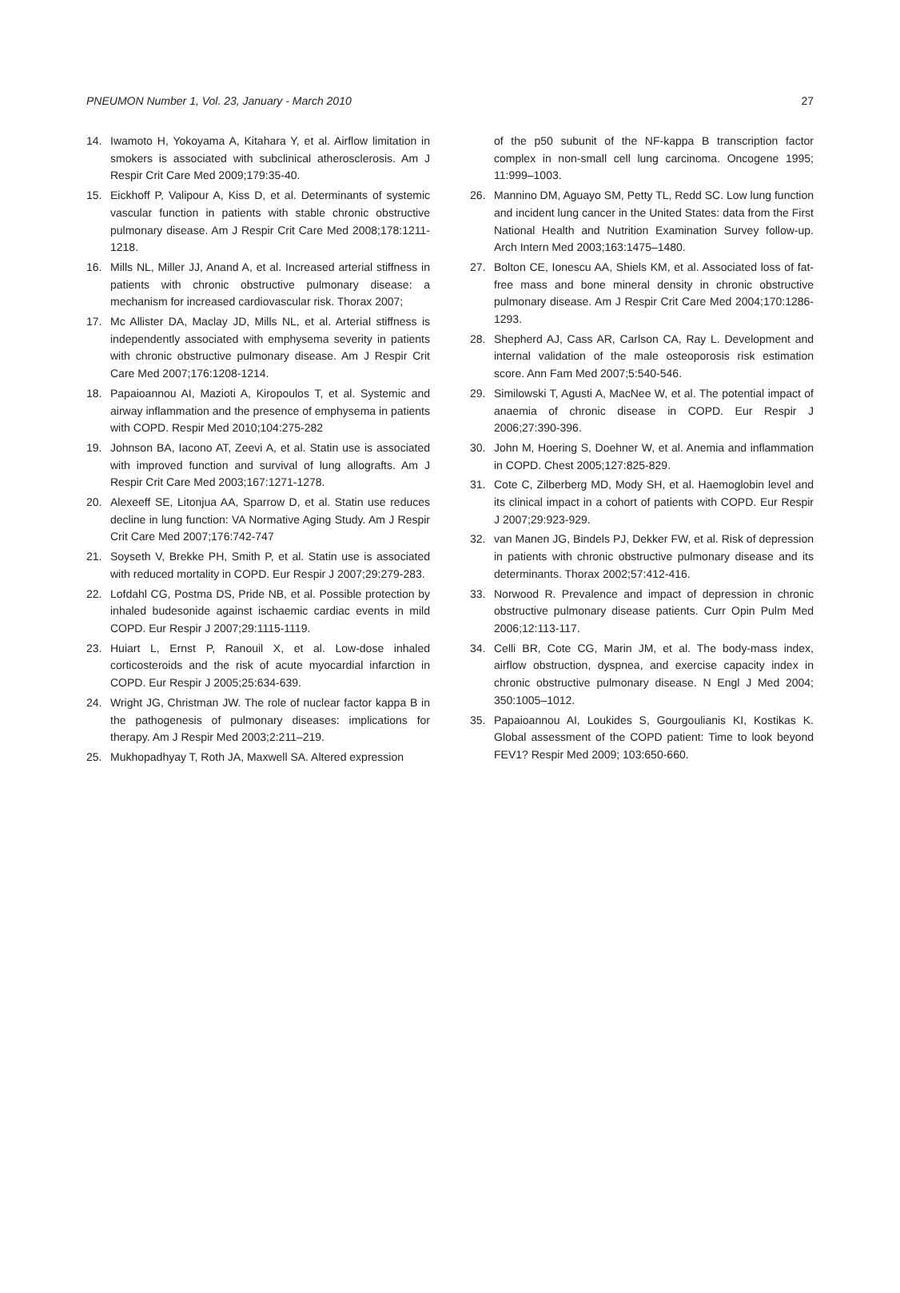PNEUMON Number 1, Vol. 23, January - March 2010 27
14. Iwamoto H, Yokoyama A, Kitahara Y, et al. Airflow limitation in smokers is associated with subclinical atherosclerosis. Am J Respir Crit Care Med 2009;179:35-40.
15. Eickhoff P, Valipour A, Kiss D, et al. Determinants of systemic vascular function in patients with stable chronic obstructive pulmonary disease. Am J Respir Crit Care Med 2008;178:1211-1218.
16. Mills NL, Miller JJ, Anand A, et al. Increased arterial stiffness in patients with chronic obstructive pulmonary disease: a mechanism for increased cardiovascular risk. Thorax 2007;
17. Mc Allister DA, Maclay JD, Mills NL, et al. Arterial stiffness is independently associated with emphysema severity in patients with chronic obstructive pulmonary disease. Am J Respir Crit Care Med 2007;176:1208-1214.
18. Papaioannou AI, Mazioti A, Kiropoulos T, et al. Systemic and airway inflammation and the presence of emphysema in patients with COPD. Respir Med 2010;104:275-282
19. Johnson BA, Iacono AT, Zeevi A, et al. Statin use is associated with improved function and survival of lung allografts. Am J Respir Crit Care Med 2003;167:1271-1278.
20. Alexeeff SE, Litonjua AA, Sparrow D, et al. Statin use reduces decline in lung function: VA Normative Aging Study. Am J Respir Crit Care Med 2007;176:742-747
21. Soyseth V, Brekke PH, Smith P, et al. Statin use is associated with reduced mortality in COPD. Eur Respir J 2007;29:279-283.
22. Lofdahl CG, Postma DS, Pride NB, et al. Possible protection by inhaled budesonide against ischaemic cardiac events in mild COPD. Eur Respir J 2007;29:1115-1119.
23. Huiart L, Ernst P, Ranouil X, et al. Low-dose inhaled corticosteroids and the risk of acute myocardial infarction in COPD. Eur Respir J 2005;25:634-639.
24. Wright JG, Christman JW. The role of nuclear factor kappa B in the pathogenesis of pulmonary diseases: implications for therapy. Am J Respir Med 2003;2:211–219.
25. Mukhopadhyay T, Roth JA, Maxwell SA. Altered expression
of the p50 subunit of the NF-kappa B transcription factor complex in non-small cell lung carcinoma. Oncogene 1995; 11:999–1003.
26. Mannino DM, Aguayo SM, Petty TL, Redd SC. Low lung function and incident lung cancer in the United States: data from the First National Health and Nutrition Examination Survey follow-up. Arch Intern Med 2003;163:1475–1480.
27. Bolton CE, Ionescu AA, Shiels KM, et al. Associated loss of fat-free mass and bone mineral density in chronic obstructive pulmonary disease. Am J Respir Crit Care Med 2004;170:1286-1293.
28. Shepherd AJ, Cass AR, Carlson CA, Ray L. Development and internal validation of the male osteoporosis risk estimation score. Ann Fam Med 2007;5:540-546.
29. Similowski T, Agusti A, MacNee W, et al. The potential impact of anaemia of chronic disease in COPD. Eur Respir J 2006;27:390-396.
30. John M, Hoering S, Doehner W, et al. Anemia and inflammation in COPD. Chest 2005;127:825-829.
31. Cote C, Zilberberg MD, Mody SH, et al. Haemoglobin level and its clinical impact in a cohort of patients with COPD. Eur Respir J 2007;29:923-929.
32. van Manen JG, Bindels PJ, Dekker FW, et al. Risk of depression in patients with chronic obstructive pulmonary disease and its determinants. Thorax 2002;57:412-416.
33. Norwood R. Prevalence and impact of depression in chronic obstructive pulmonary disease patients. Curr Opin Pulm Med 2006;12:113-117.
34. Celli BR, Cote CG, Marin JM, et al. The body-mass index, airflow obstruction, dyspnea, and exercise capacity index in chronic obstructive pulmonary disease. N Engl J Med 2004; 350:1005–1012.
35. Papaioannou AI, Loukides S, Gourgoulianis KI, Kostikas K. Global assessment of the COPD patient: Time to look beyond FEV1? Respir Med 2009; 103:650-660.